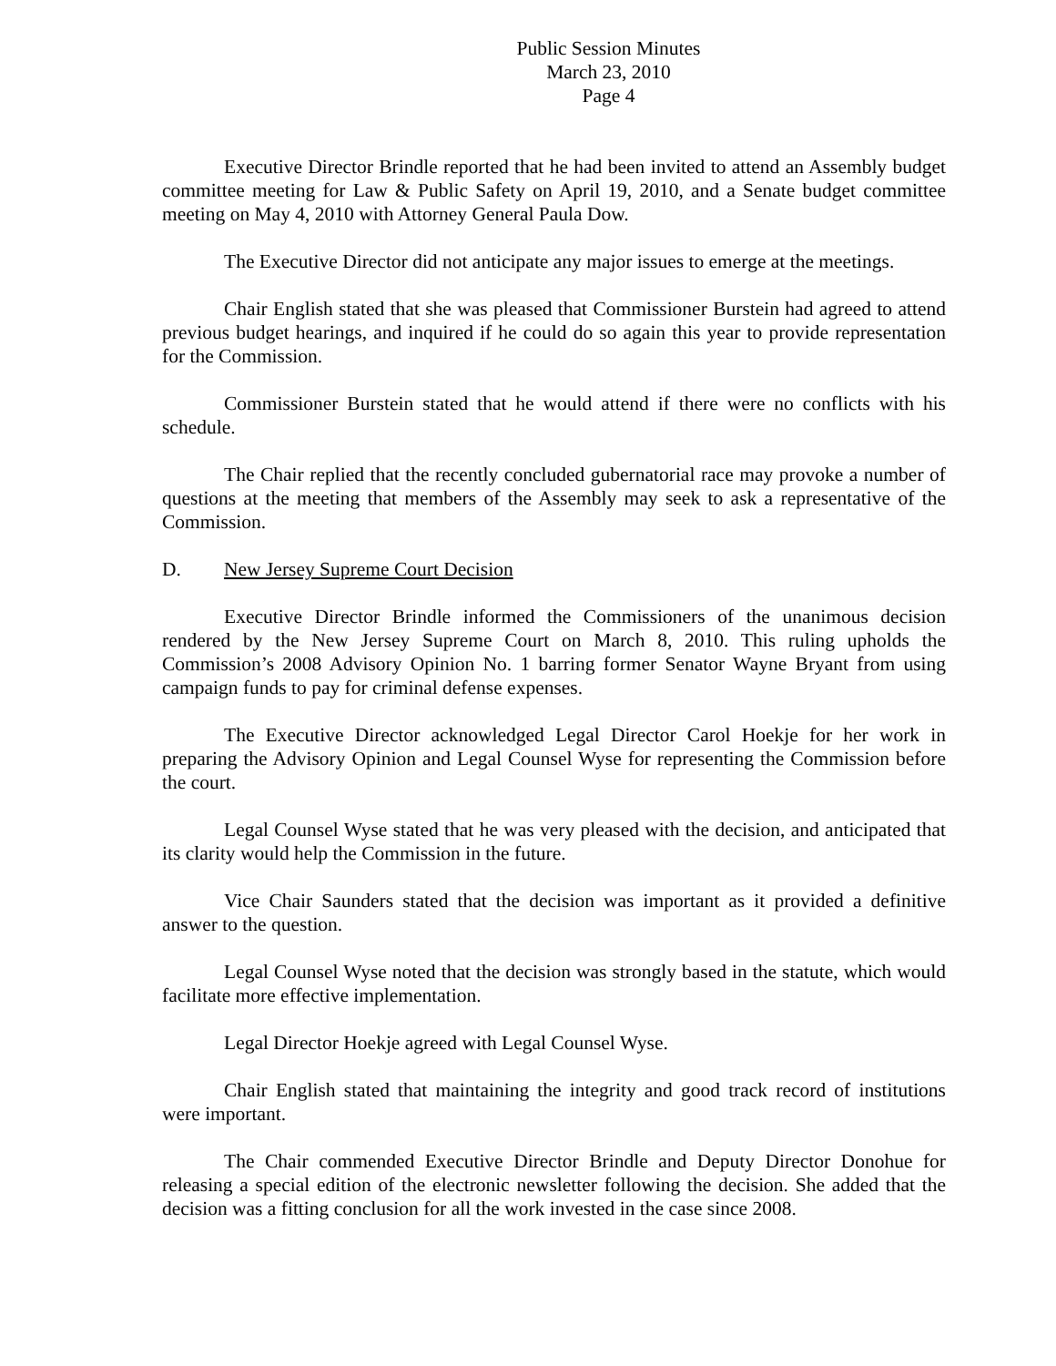Public Session Minutes
March 23, 2010
Page 4
Executive Director Brindle reported that he had been invited to attend an Assembly budget committee meeting for Law & Public Safety on April 19, 2010, and a Senate budget committee meeting on May 4, 2010 with Attorney General Paula Dow.
The Executive Director did not anticipate any major issues to emerge at the meetings.
Chair English stated that she was pleased that Commissioner Burstein had agreed to attend previous budget hearings, and inquired if he could do so again this year to provide representation for the Commission.
Commissioner Burstein stated that he would attend if there were no conflicts with his schedule.
The Chair replied that the recently concluded gubernatorial race may provoke a number of questions at the meeting that members of the Assembly may seek to ask a representative of the Commission.
D. New Jersey Supreme Court Decision
Executive Director Brindle informed the Commissioners of the unanimous decision rendered by the New Jersey Supreme Court on March 8, 2010. This ruling upholds the Commission’s 2008 Advisory Opinion No. 1 barring former Senator Wayne Bryant from using campaign funds to pay for criminal defense expenses.
The Executive Director acknowledged Legal Director Carol Hoekje for her work in preparing the Advisory Opinion and Legal Counsel Wyse for representing the Commission before the court.
Legal Counsel Wyse stated that he was very pleased with the decision, and anticipated that its clarity would help the Commission in the future.
Vice Chair Saunders stated that the decision was important as it provided a definitive answer to the question.
Legal Counsel Wyse noted that the decision was strongly based in the statute, which would facilitate more effective implementation.
Legal Director Hoekje agreed with Legal Counsel Wyse.
Chair English stated that maintaining the integrity and good track record of institutions were important.
The Chair commended Executive Director Brindle and Deputy Director Donohue for releasing a special edition of the electronic newsletter following the decision. She added that the decision was a fitting conclusion for all the work invested in the case since 2008.